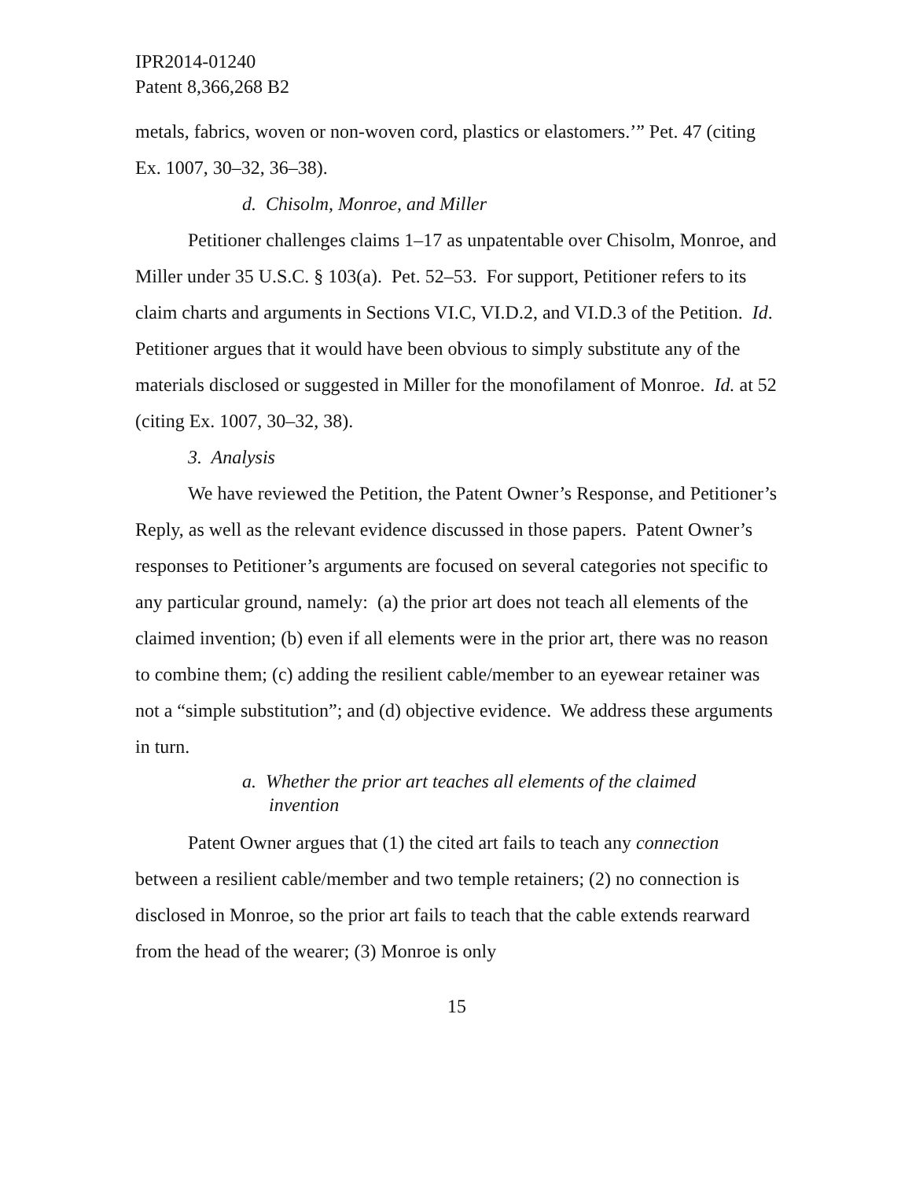IPR2014-01240
Patent 8,366,268 B2
metals, fabrics, woven or non-woven cord, plastics or elastomers.’” Pet. 47 (citing Ex. 1007, 30–32, 36–38).
d. Chisolm, Monroe, and Miller
Petitioner challenges claims 1–17 as unpatentable over Chisolm, Monroe, and Miller under 35 U.S.C. § 103(a). Pet. 52–53. For support, Petitioner refers to its claim charts and arguments in Sections VI.C, VI.D.2, and VI.D.3 of the Petition. Id. Petitioner argues that it would have been obvious to simply substitute any of the materials disclosed or suggested in Miller for the monofilament of Monroe. Id. at 52 (citing Ex. 1007, 30–32, 38).
3. Analysis
We have reviewed the Petition, the Patent Owner’s Response, and Petitioner’s Reply, as well as the relevant evidence discussed in those papers. Patent Owner’s responses to Petitioner’s arguments are focused on several categories not specific to any particular ground, namely: (a) the prior art does not teach all elements of the claimed invention; (b) even if all elements were in the prior art, there was no reason to combine them; (c) adding the resilient cable/member to an eyewear retainer was not a “simple substitution”; and (d) objective evidence. We address these arguments in turn.
a. Whether the prior art teaches all elements of the claimed
invention
Patent Owner argues that (1) the cited art fails to teach any connection between a resilient cable/member and two temple retainers; (2) no connection is disclosed in Monroe, so the prior art fails to teach that the cable extends rearward from the head of the wearer; (3) Monroe is only
15